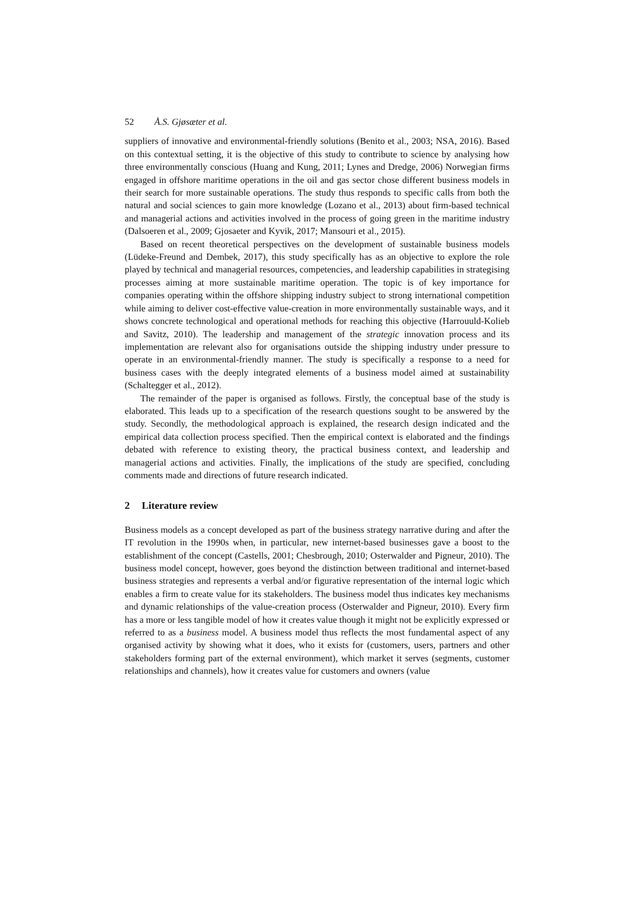52 Å.S. Gjøsæter et al.
suppliers of innovative and environmental-friendly solutions (Benito et al., 2003; NSA, 2016). Based on this contextual setting, it is the objective of this study to contribute to science by analysing how three environmentally conscious (Huang and Kung, 2011; Lynes and Dredge, 2006) Norwegian firms engaged in offshore maritime operations in the oil and gas sector chose different business models in their search for more sustainable operations. The study thus responds to specific calls from both the natural and social sciences to gain more knowledge (Lozano et al., 2013) about firm-based technical and managerial actions and activities involved in the process of going green in the maritime industry (Dalsoeren et al., 2009; Gjosaeter and Kyvik, 2017; Mansouri et al., 2015).
Based on recent theoretical perspectives on the development of sustainable business models (Lüdeke-Freund and Dembek, 2017), this study specifically has as an objective to explore the role played by technical and managerial resources, competencies, and leadership capabilities in strategising processes aiming at more sustainable maritime operation. The topic is of key importance for companies operating within the offshore shipping industry subject to strong international competition while aiming to deliver cost-effective value-creation in more environmentally sustainable ways, and it shows concrete technological and operational methods for reaching this objective (Harrouuld-Kolieb and Savitz, 2010). The leadership and management of the strategic innovation process and its implementation are relevant also for organisations outside the shipping industry under pressure to operate in an environmental-friendly manner. The study is specifically a response to a need for business cases with the deeply integrated elements of a business model aimed at sustainability (Schaltegger et al., 2012).
The remainder of the paper is organised as follows. Firstly, the conceptual base of the study is elaborated. This leads up to a specification of the research questions sought to be answered by the study. Secondly, the methodological approach is explained, the research design indicated and the empirical data collection process specified. Then the empirical context is elaborated and the findings debated with reference to existing theory, the practical business context, and leadership and managerial actions and activities. Finally, the implications of the study are specified, concluding comments made and directions of future research indicated.
2 Literature review
Business models as a concept developed as part of the business strategy narrative during and after the IT revolution in the 1990s when, in particular, new internet-based businesses gave a boost to the establishment of the concept (Castells, 2001; Chesbrough, 2010; Osterwalder and Pigneur, 2010). The business model concept, however, goes beyond the distinction between traditional and internet-based business strategies and represents a verbal and/or figurative representation of the internal logic which enables a firm to create value for its stakeholders. The business model thus indicates key mechanisms and dynamic relationships of the value-creation process (Osterwalder and Pigneur, 2010). Every firm has a more or less tangible model of how it creates value though it might not be explicitly expressed or referred to as a business model. A business model thus reflects the most fundamental aspect of any organised activity by showing what it does, who it exists for (customers, users, partners and other stakeholders forming part of the external environment), which market it serves (segments, customer relationships and channels), how it creates value for customers and owners (value